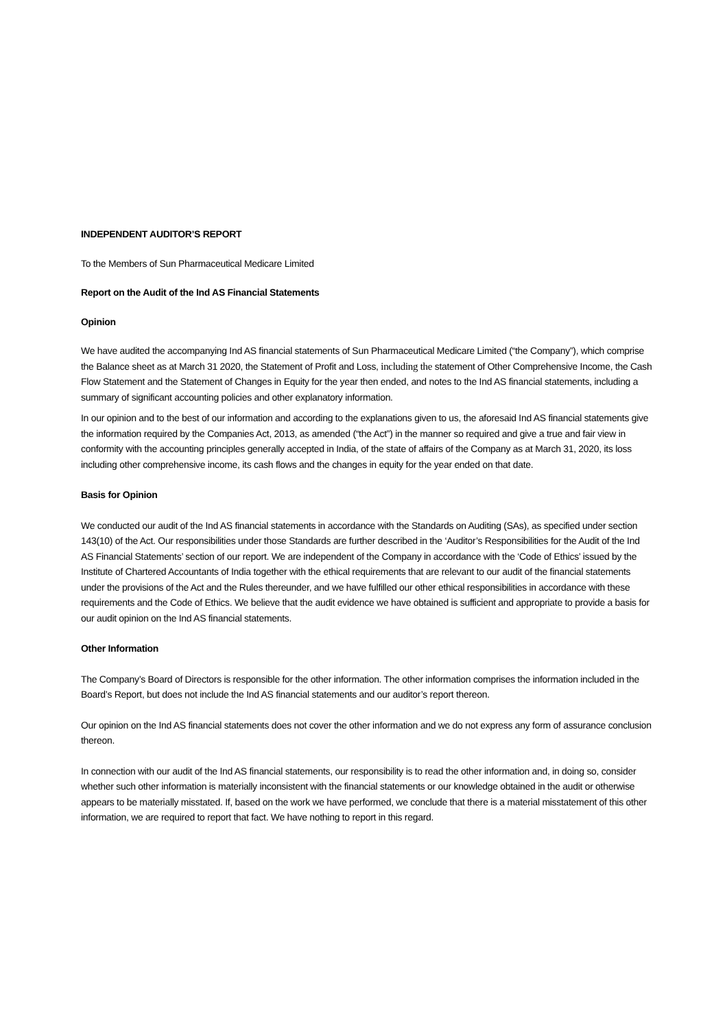INDEPENDENT AUDITOR’S REPORT
To the Members of Sun Pharmaceutical Medicare Limited
Report on the Audit of the Ind AS Financial Statements
Opinion
We have audited the accompanying Ind AS financial statements of Sun Pharmaceutical Medicare Limited (“the Company”), which comprise the Balance sheet as at March 31 2020, the Statement of Profit and Loss, including the statement of Other Comprehensive Income, the Cash Flow Statement and the Statement of Changes in Equity for the year then ended, and notes to the Ind AS financial statements, including a summary of significant accounting policies and other explanatory information.
In our opinion and to the best of our information and according to the explanations given to us, the aforesaid Ind AS financial statements give the information required by the Companies Act, 2013, as amended (“the Act”) in the manner so required and give a true and fair view in conformity with the accounting principles generally accepted in India, of the state of affairs of the Company as at March 31, 2020, its loss including other comprehensive income, its cash flows and the changes in equity for the year ended on that date.
Basis for Opinion
We conducted our audit of the Ind AS financial statements in accordance with the Standards on Auditing (SAs), as specified under section 143(10) of the Act. Our responsibilities under those Standards are further described in the ‘Auditor’s Responsibilities for the Audit of the Ind AS Financial Statements’ section of our report. We are independent of the Company in accordance with the ‘Code of Ethics’ issued by the Institute of Chartered Accountants of India together with the ethical requirements that are relevant to our audit of the financial statements under the provisions of the Act and the Rules thereunder, and we have fulfilled our other ethical responsibilities in accordance with these requirements and the Code of Ethics. We believe that the audit evidence we have obtained is sufficient and appropriate to provide a basis for our audit opinion on the Ind AS financial statements.
Other Information
The Company’s Board of Directors is responsible for the other information. The other information comprises the information included in the Board’s Report, but does not include the Ind AS financial statements and our auditor’s report thereon.
Our opinion on the Ind AS financial statements does not cover the other information and we do not express any form of assurance conclusion thereon.
In connection with our audit of the Ind AS financial statements, our responsibility is to read the other information and, in doing so, consider whether such other information is materially inconsistent with the financial statements or our knowledge obtained in the audit or otherwise appears to be materially misstated. If, based on the work we have performed, we conclude that there is a material misstatement of this other information, we are required to report that fact. We have nothing to report in this regard.